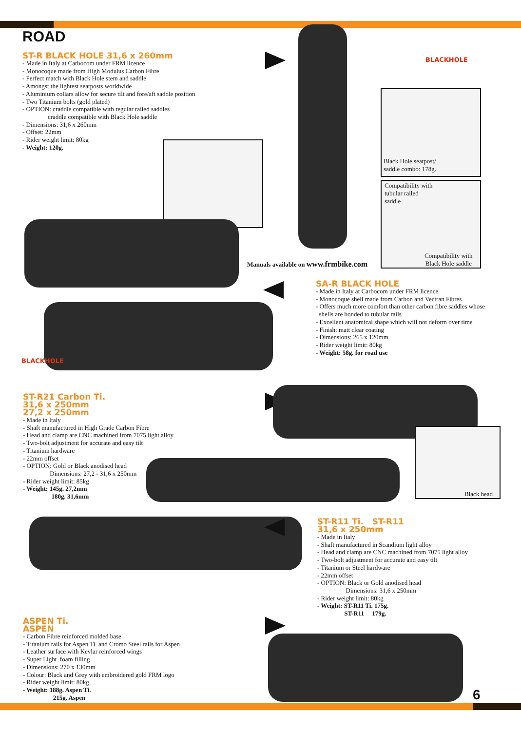ROAD
ST-R BLACK HOLE 31,6 x 260mm
- Made in Italy at Carbocom under FRM licence
- Monocoque made from High Modulus Carbon Fibre
- Perfect match with Black Hole stem and saddle
- Amongst the lightest seatposts worldwide
- Aluminium collars allow for secure tilt and fore/aft saddle position
- Two Titanium bolts (gold plated)
- OPTION: craddle compatible with regular railed saddles
craddle compatible with Black Hole saddle
- Dimensions: 31,6 x 260mm
- Offset: 22mm
- Rider weight limit: 80kg
- Weight: 120g.
BLACKHOLE
Black Hole seatpost/
saddle combo: 178g.
Compatibility with
tubular railed
saddle
Compatibility with
Black Hole saddle
Manuals available on www.frmbike.com
BLACKHOLE
SA-R BLACK HOLE
- Made in Italy at Carbocom under FRM licence
- Monocoque shell made from Carbon and Vectran Fibres
- Offers much more comfort than other carbon fibre saddles whose
shells are bonded to tubular rails
- Excellent anatomical shape which will not deform over time
- Finish: matt clear coating
- Dimensions: 265 x 120mm
- Rider weight limit: 80kg
- Weight: 58g. for road use
Black head
ST-R21 Carbon Ti.
31,6 x 250mm
27,2 x 250mm
- Made in Italy
- Shaft manufactured in High Grade Carbon Fibre
- Head and clamp are CNC machined from 7075 light alloy
- Two-bolt adjustment for accurate and easy tilt
- Titanium hardware
- 22mm offset
- OPTION: Gold or Black anodised head
Dimensions: 27,2 - 31,6 x 250mm
- Rider weight limit: 85kg
- Weight: 145g. 27,2mm
180g. 31,6mm
ST-R11 Ti. ST-R11
31,6 x 250mm
- Made in Italy
- Shaft manufactured in Scandium light alloy
- Head and clamp are CNC machined from 7075 light alloy
- Two-bolt adjustment for accurate and easy tilt
- Titanium or Steel hardware
- 22mm offset
- OPTION: Black or Gold anodised head
Dimensions: 31,6 x 250mm
- Rider weight limit: 80kg
- Weight: ST-R11 Ti. 175g.
ST-R11 179g.
ASPEN Ti.
ASPEN
- Carbon Fibre reinforced molded base
- Titanium rails for Aspen Ti. and Cromo Steel rails for Aspen
- Leather surface with Kevlar reinforced wings
- Super Light foam filling
- Dimensions: 270 x 130mm
- Colour: Black and Grey with embroidered gold FRM logo
- Rider weight limit: 80kg
- Weight: 188g. Aspen Ti.
215g. Aspen
6